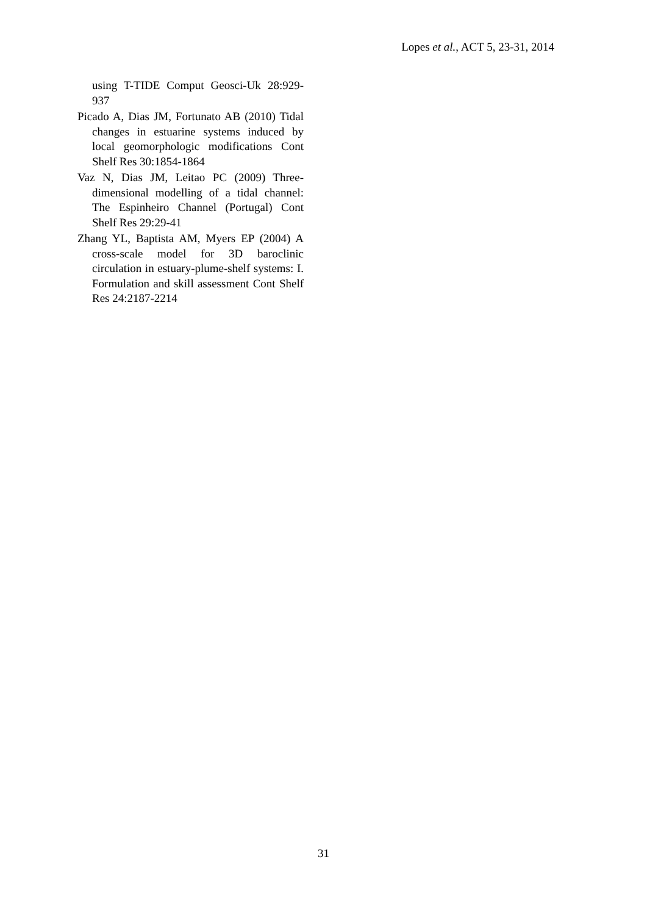Lopes et al., ACT 5, 23-31, 2014
using T-TIDE Comput Geosci-Uk 28:929-937
Picado A, Dias JM, Fortunato AB (2010) Tidal changes in estuarine systems induced by local geomorphologic modifications Cont Shelf Res 30:1854-1864
Vaz N, Dias JM, Leitao PC (2009) Three-dimensional modelling of a tidal channel: The Espinheiro Channel (Portugal) Cont Shelf Res 29:29-41
Zhang YL, Baptista AM, Myers EP (2004) A cross-scale model for 3D baroclinic circulation in estuary-plume-shelf systems: I. Formulation and skill assessment Cont Shelf Res 24:2187-2214
31